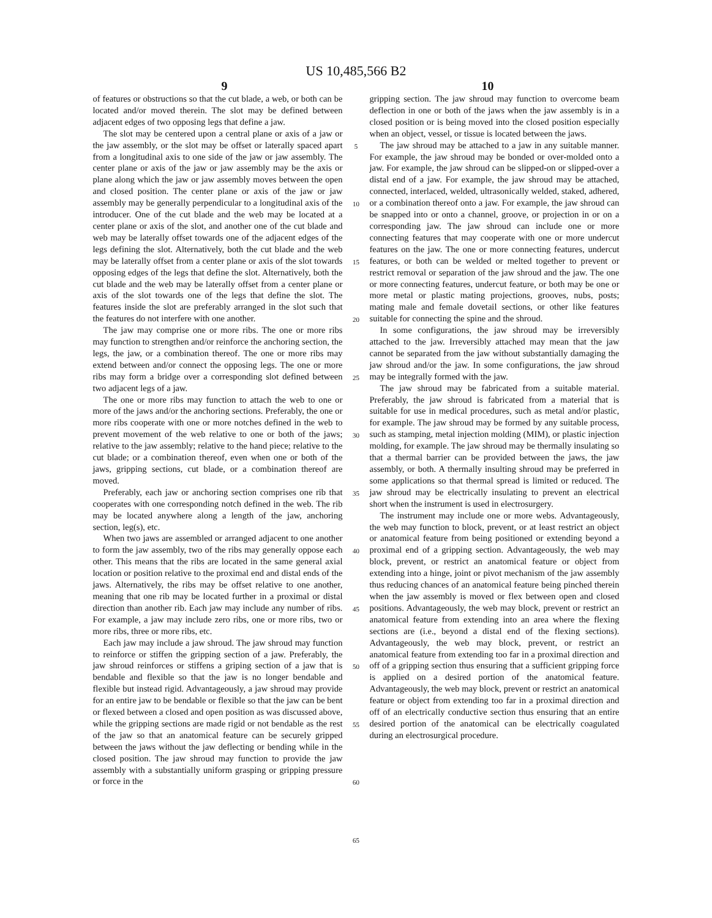US 10,485,566 B2
9 10
of features or obstructions so that the cut blade, a web, or both can be located and/or moved therein. The slot may be defined between adjacent edges of two opposing legs that define a jaw.
The slot may be centered upon a central plane or axis of a jaw or the jaw assembly, or the slot may be offset or laterally spaced apart from a longitudinal axis to one side of the jaw or jaw assembly. The center plane or axis of the jaw or jaw assembly may be the axis or plane along which the jaw or jaw assembly moves between the open and closed position. The center plane or axis of the jaw or jaw assembly may be generally perpendicular to a longitudinal axis of the introducer. One of the cut blade and the web may be located at a center plane or axis of the slot, and another one of the cut blade and web may be laterally offset towards one of the adjacent edges of the legs defining the slot. Alternatively, both the cut blade and the web may be laterally offset from a center plane or axis of the slot towards opposing edges of the legs that define the slot. Alternatively, both the cut blade and the web may be laterally offset from a center plane or axis of the slot towards one of the legs that define the slot. The features inside the slot are preferably arranged in the slot such that the features do not interfere with one another.
The jaw may comprise one or more ribs. The one or more ribs may function to strengthen and/or reinforce the anchoring section, the legs, the jaw, or a combination thereof. The one or more ribs may extend between and/or connect the opposing legs. The one or more ribs may form a bridge over a corresponding slot defined between two adjacent legs of a jaw.
The one or more ribs may function to attach the web to one or more of the jaws and/or the anchoring sections. Preferably, the one or more ribs cooperate with one or more notches defined in the web to prevent movement of the web relative to one or both of the jaws; relative to the jaw assembly; relative to the hand piece; relative to the cut blade; or a combination thereof, even when one or both of the jaws, gripping sections, cut blade, or a combination thereof are moved.
Preferably, each jaw or anchoring section comprises one rib that cooperates with one corresponding notch defined in the web. The rib may be located anywhere along a length of the jaw, anchoring section, leg(s), etc.
When two jaws are assembled or arranged adjacent to one another to form the jaw assembly, two of the ribs may generally oppose each other. This means that the ribs are located in the same general axial location or position relative to the proximal end and distal ends of the jaws. Alternatively, the ribs may be offset relative to one another, meaning that one rib may be located further in a proximal or distal direction than another rib. Each jaw may include any number of ribs. For example, a jaw may include zero ribs, one or more ribs, two or more ribs, three or more ribs, etc.
Each jaw may include a jaw shroud. The jaw shroud may function to reinforce or stiffen the gripping section of a jaw. Preferably, the jaw shroud reinforces or stiffens a griping section of a jaw that is bendable and flexible so that the jaw is no longer bendable and flexible but instead rigid. Advantageously, a jaw shroud may provide for an entire jaw to be bendable or flexible so that the jaw can be bent or flexed between a closed and open position as was discussed above, while the gripping sections are made rigid or not bendable as the rest of the jaw so that an anatomical feature can be securely gripped between the jaws without the jaw deflecting or bending while in the closed position. The jaw shroud may function to provide the jaw assembly with a substantially uniform grasping or gripping pressure or force in the
5
10
15
20
25
30
35
40
45
50
55
60
65
gripping section. The jaw shroud may function to overcome beam deflection in one or both of the jaws when the jaw assembly is in a closed position or is being moved into the closed position especially when an object, vessel, or tissue is located between the jaws.
The jaw shroud may be attached to a jaw in any suitable manner. For example, the jaw shroud may be bonded or over-molded onto a jaw. For example, the jaw shroud can be slipped-on or slipped-over a distal end of a jaw. For example, the jaw shroud may be attached, connected, interlaced, welded, ultrasonically welded, staked, adhered, or a combination thereof onto a jaw. For example, the jaw shroud can be snapped into or onto a channel, groove, or projection in or on a corresponding jaw. The jaw shroud can include one or more connecting features that may cooperate with one or more undercut features on the jaw. The one or more connecting features, undercut features, or both can be welded or melted together to prevent or restrict removal or separation of the jaw shroud and the jaw. The one or more connecting features, undercut feature, or both may be one or more metal or plastic mating projections, grooves, nubs, posts; mating male and female dovetail sections, or other like features suitable for connecting the spine and the shroud.
In some configurations, the jaw shroud may be irreversibly attached to the jaw. Irreversibly attached may mean that the jaw cannot be separated from the jaw without substantially damaging the jaw shroud and/or the jaw. In some configurations, the jaw shroud may be integrally formed with the jaw.
The jaw shroud may be fabricated from a suitable material. Preferably, the jaw shroud is fabricated from a material that is suitable for use in medical procedures, such as metal and/or plastic, for example. The jaw shroud may be formed by any suitable process, such as stamping, metal injection molding (MIM), or plastic injection molding, for example. The jaw shroud may be thermally insulating so that a thermal barrier can be provided between the jaws, the jaw assembly, or both. A thermally insulting shroud may be preferred in some applications so that thermal spread is limited or reduced. The jaw shroud may be electrically insulating to prevent an electrical short when the instrument is used in electrosurgery.
The instrument may include one or more webs. Advantageously, the web may function to block, prevent, or at least restrict an object or anatomical feature from being positioned or extending beyond a proximal end of a gripping section. Advantageously, the web may block, prevent, or restrict an anatomical feature or object from extending into a hinge, joint or pivot mechanism of the jaw assembly thus reducing chances of an anatomical feature being pinched therein when the jaw assembly is moved or flex between open and closed positions. Advantageously, the web may block, prevent or restrict an anatomical feature from extending into an area where the flexing sections are (i.e., beyond a distal end of the flexing sections). Advantageously, the web may block, prevent, or restrict an anatomical feature from extending too far in a proximal direction and off of a gripping section thus ensuring that a sufficient gripping force is applied on a desired portion of the anatomical feature. Advantageously, the web may block, prevent or restrict an anatomical feature or object from extending too far in a proximal direction and off of an electrically conductive section thus ensuring that an entire desired portion of the anatomical can be electrically coagulated during an electrosurgical procedure.